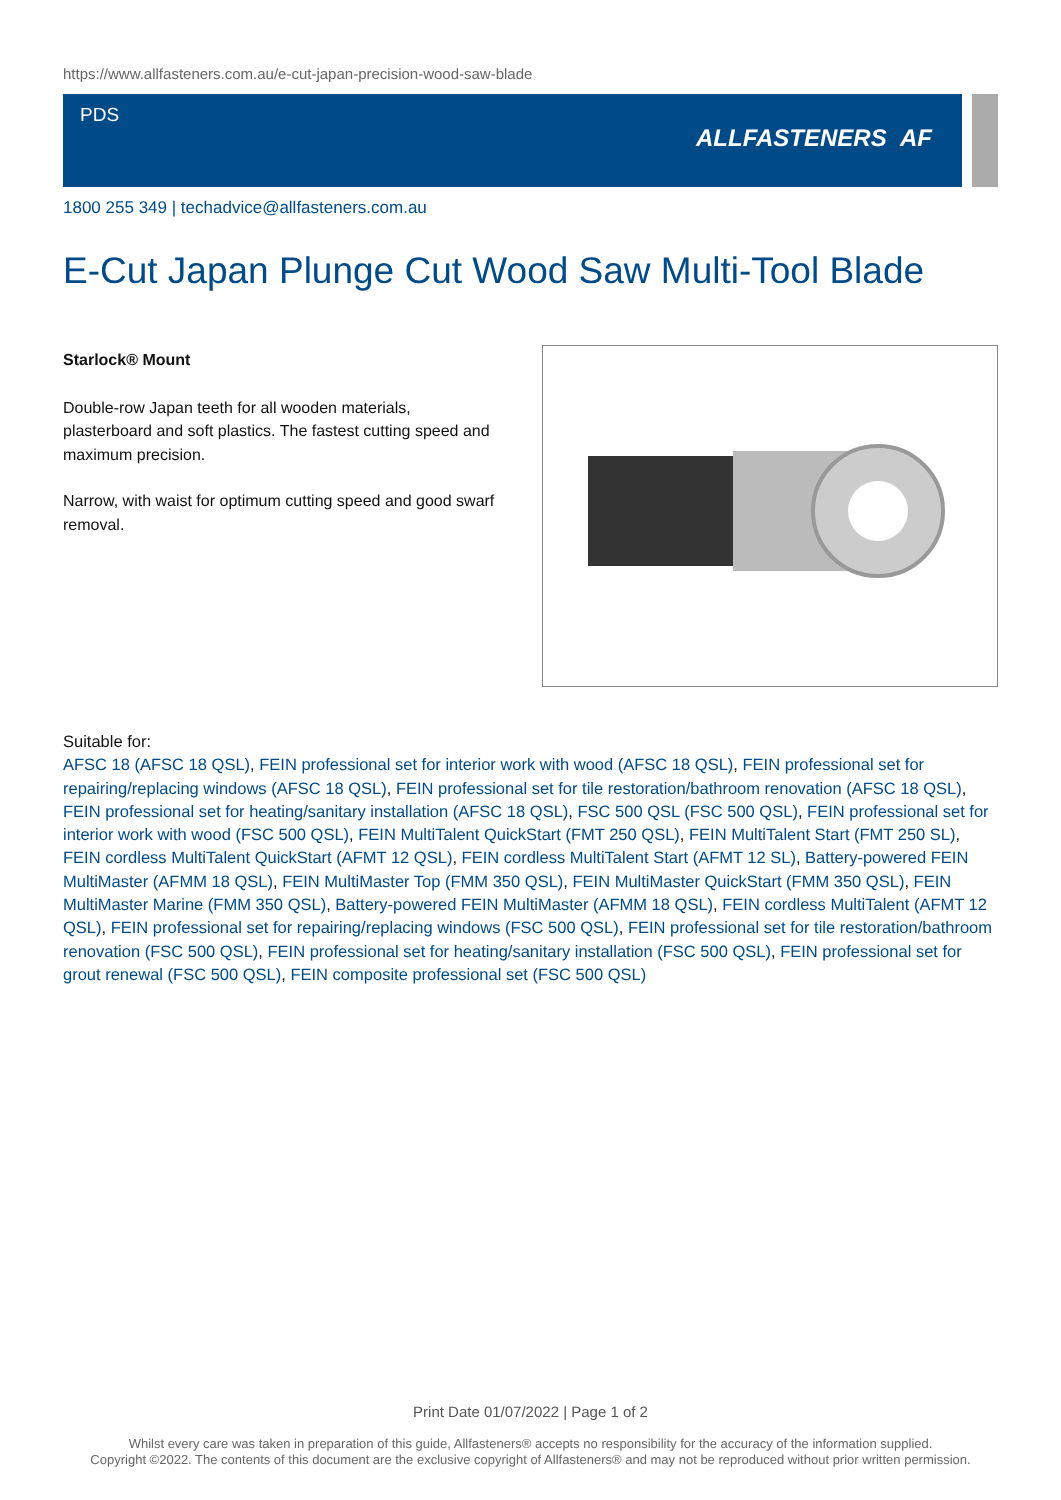https://www.allfasteners.com.au/e-cut-japan-precision-wood-saw-blade
PDS
ALLFASTENERS AF
1800 255 349 | techadvice@allfasteners.com.au
E-Cut Japan Plunge Cut Wood Saw Multi-Tool Blade
Starlock® Mount
Double-row Japan teeth for all wooden materials, plasterboard and soft plastics. The fastest cutting speed and maximum precision.
Narrow, with waist for optimum cutting speed and good swarf removal.
Suitable for:
AFSC 18 (AFSC 18 QSL), FEIN professional set for interior work with wood (AFSC 18 QSL), FEIN professional set for repairing/replacing windows (AFSC 18 QSL), FEIN professional set for tile restoration/bathroom renovation (AFSC 18 QSL), FEIN professional set for heating/sanitary installation (AFSC 18 QSL), FSC 500 QSL (FSC 500 QSL), FEIN professional set for interior work with wood (FSC 500 QSL), FEIN MultiTalent QuickStart (FMT 250 QSL), FEIN MultiTalent Start (FMT 250 SL), FEIN cordless MultiTalent QuickStart (AFMT 12 QSL), FEIN cordless MultiTalent Start (AFMT 12 SL), Battery-powered FEIN MultiMaster (AFMM 18 QSL), FEIN MultiMaster Top (FMM 350 QSL), FEIN MultiMaster QuickStart (FMM 350 QSL), FEIN MultiMaster Marine (FMM 350 QSL), Battery-powered FEIN MultiMaster (AFMM 18 QSL), FEIN cordless MultiTalent (AFMT 12 QSL), FEIN professional set for repairing/replacing windows (FSC 500 QSL), FEIN professional set for tile restoration/bathroom renovation (FSC 500 QSL), FEIN professional set for heating/sanitary installation (FSC 500 QSL), FEIN professional set for grout renewal (FSC 500 QSL), FEIN composite professional set (FSC 500 QSL)
Print Date 01/07/2022 | Page 1 of 2
Whilst every care was taken in preparation of this guide, Allfasteners® accepts no responsibility for the accuracy of the information supplied.
Copyright ©2022. The contents of this document are the exclusive copyright of Allfasteners® and may not be reproduced without prior written permission.